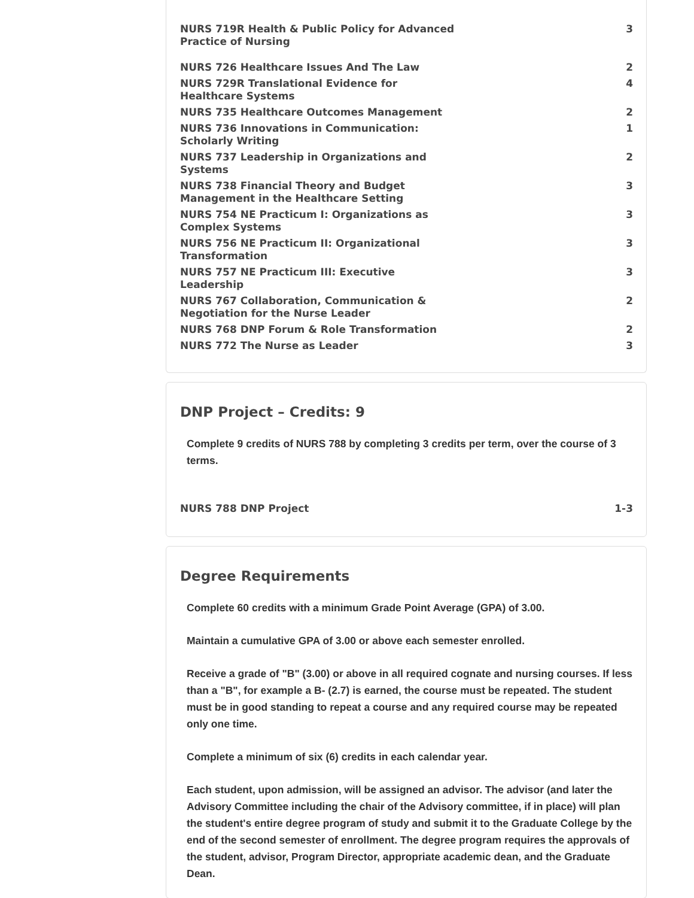| NURS 719R Health & Public Policy for Advanced Practice of Nursing | 3 |
| NURS 726 Healthcare Issues And The Law | 2 |
| NURS 729R Translational Evidence for Healthcare Systems | 4 |
| NURS 735 Healthcare Outcomes Management | 2 |
| NURS 736 Innovations in Communication: Scholarly Writing | 1 |
| NURS 737 Leadership in Organizations and Systems | 2 |
| NURS 738 Financial Theory and Budget Management in the Healthcare Setting | 3 |
| NURS 754 NE Practicum I: Organizations as Complex Systems | 3 |
| NURS 756 NE Practicum II: Organizational Transformation | 3 |
| NURS 757 NE Practicum III: Executive Leadership | 3 |
| NURS 767 Collaboration, Communication & Negotiation for the Nurse Leader | 2 |
| NURS 768 DNP Forum & Role Transformation | 2 |
| NURS 772 The Nurse as Leader | 3 |
DNP Project – Credits: 9
Complete 9 credits of NURS 788 by completing 3 credits per term, over the course of 3 terms.
| NURS 788 DNP Project | 1-3 |
Degree Requirements
Complete 60 credits with a minimum Grade Point Average (GPA) of 3.00.
Maintain a cumulative GPA of 3.00 or above each semester enrolled.
Receive a grade of "B" (3.00) or above in all required cognate and nursing courses. If less than a "B", for example a B- (2.7) is earned, the course must be repeated. The student must be in good standing to repeat a course and any required course may be repeated only one time.
Complete a minimum of six (6) credits in each calendar year.
Each student, upon admission, will be assigned an advisor. The advisor (and later the Advisory Committee including the chair of the Advisory committee, if in place) will plan the student's entire degree program of study and submit it to the Graduate College by the end of the second semester of enrollment. The degree program requires the approvals of the student, advisor, Program Director, appropriate academic dean, and the Graduate Dean.